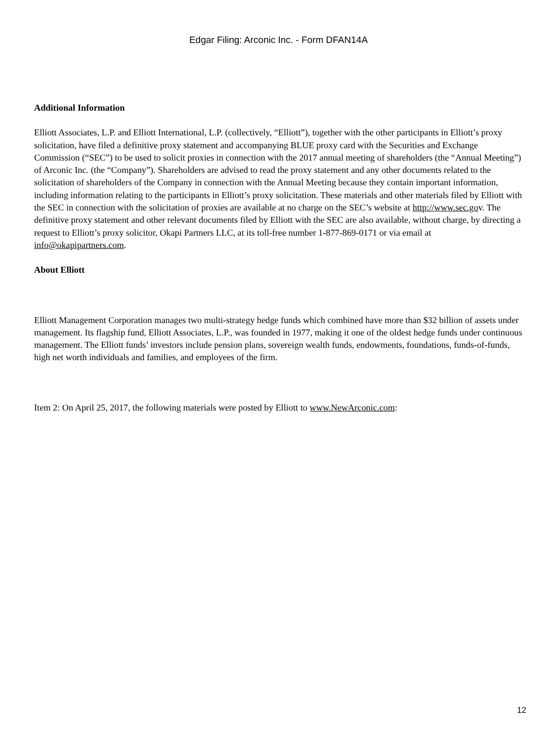Edgar Filing: Arconic Inc. - Form DFAN14A
Additional Information
Elliott Associates, L.P. and Elliott International, L.P. (collectively, “Elliott”), together with the other participants in Elliott’s proxy solicitation, have filed a definitive proxy statement and accompanying BLUE proxy card with the Securities and Exchange Commission (“SEC”) to be used to solicit proxies in connection with the 2017 annual meeting of shareholders (the “Annual Meeting”) of Arconic Inc. (the “Company”). Shareholders are advised to read the proxy statement and any other documents related to the solicitation of shareholders of the Company in connection with the Annual Meeting because they contain important information, including information relating to the participants in Elliott’s proxy solicitation. These materials and other materials filed by Elliott with the SEC in connection with the solicitation of proxies are available at no charge on the SEC’s website at http://www.sec.gov. The definitive proxy statement and other relevant documents filed by Elliott with the SEC are also available, without charge, by directing a request to Elliott’s proxy solicitor, Okapi Partners LLC, at its toll-free number 1-877-869-0171 or via email at info@okapipartners.com.
About Elliott
Elliott Management Corporation manages two multi-strategy hedge funds which combined have more than $32 billion of assets under management. Its flagship fund, Elliott Associates, L.P., was founded in 1977, making it one of the oldest hedge funds under continuous management. The Elliott funds’ investors include pension plans, sovereign wealth funds, endowments, foundations, funds-of-funds, high net worth individuals and families, and employees of the firm.
Item 2: On April 25, 2017, the following materials were posted by Elliott to www.NewArconic.com:
12